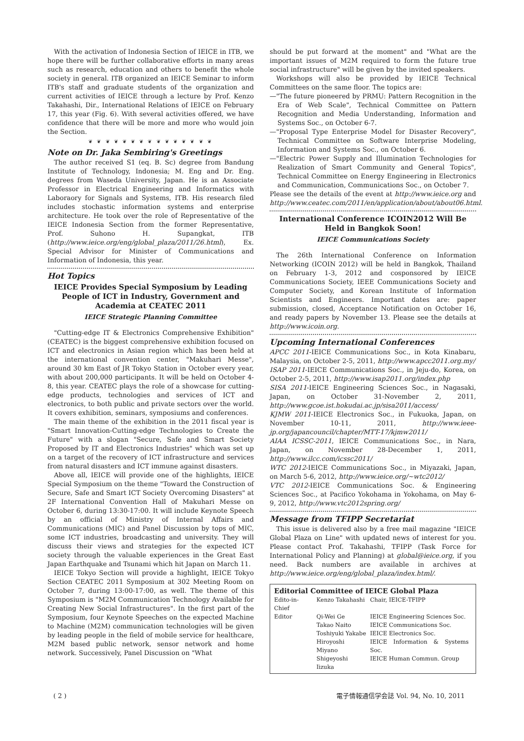With the activation of Indonesia Section of IEICE in ITB, we hope there will be further collaborative efforts in many areas such as research, education and others to benefit the whole society in general. ITB organized an IEICE Seminar to inform ITB's staff and graduate students of the organization and current activities of IEICE through a lecture by Prof. Kenzo Takahashi, Dir., International Relations of IEICE on February 17, this year (Fig. 6). With several activities offered, we have confidence that there will be more and more who would join the Section.
❦ ❦ ❦ ❦ ❦ ❦ ❦ ❦ ❦ ❦ ❦ ❦ ❦ ❦ ❦
Note on Dr. Jaka Sembiring's Greetings
The author received S1 (eq. B. Sc) degree from Bandung Institute of Technology, Indonesia; M. Eng and Dr. Eng. degrees from Waseda University, Japan. He is an Associate Professor in Electrical Engineering and Informatics with Laboraory for Signals and Systems, ITB. His research filed includes stochastic information systems and enterprise architecture. He took over the role of Representative of the IEICE Indonesia Section from the former Representative, Prof. Suhono H. Supangkat, ITB (http://www.ieice.org/eng/global_plaza/2011/26.html), Ex. Special Advisor for Minister of Communications and Information of Indonesia, this year.
Hot Topics
IEICE Provides Special Symposium by Leading People of ICT in Industry, Government and Academia at CEATEC 2011
IEICE Strategic Planning Committee
"Cutting-edge IT & Electronics Comprehensive Exhibition" (CEATEC) is the biggest comprehensive exhibition focused on ICT and electronics in Asian region which has been held at the international convention center, "Makuhari Messe", around 30 km East of JR Tokyo Station in October every year, with about 200,000 participants. It will be held on October 4-8, this year. CEATEC plays the role of a showcase for cutting-edge products, technologies and services of ICT and electronics, to both public and private sectors over the world. It covers exhibition, seminars, symposiums and conferences.
The main theme of the exhibition in the 2011 fiscal year is "Smart Innovation-Cutting-edge Technologies to Create the Future" with a slogan "Secure, Safe and Smart Society Proposed by IT and Electronics Industries" which was set up on a target of the recovery of ICT infrastructure and services from natural disasters and ICT immune against disasters.
Above all, IEICE will provide one of the highlights, IEICE Special Symposium on the theme "Toward the Construction of Secure, Safe and Smart ICT Society Overcoming Disasters" at 2F International Convention Hall of Makuhari Messe on October 6, during 13:30-17:00. It will include Keynote Speech by an official of Ministry of Internal Affairs and Communications (MIC) and Panel Discussion by tops of MIC, some ICT industries, broadcasting and university. They will discuss their views and strategies for the expected ICT society through the valuable experiences in the Great East Japan Earthquake and Tsunami which hit Japan on March 11.
IEICE Tokyo Section will provide a highlight, IEICE Tokyo Section CEATEC 2011 Symposium at 302 Meeting Room on October 7, during 13:00-17:00, as well. The theme of this Symposium is "M2M Communication Technology Available for Creating New Social Infrastructures". In the first part of the Symposium, four Keynote Speeches on the expected Machine to Machine (M2M) communication technologies will be given by leading people in the field of mobile service for healthcare, M2M based public network, sensor network and home network. Successively, Panel Discussion on "What
should be put forward at the moment" and "What are the important issues of M2M required to form the future true social infrastructure" will be given by the invited speakers.
Workshops will also be provided by IEICE Technical Committees on the same floor. The topics are:
—"The future pioneered by PRMU: Pattern Recognition in the Era of Web Scale", Technical Committee on Pattern Recognition and Media Understanding, Information and Systems Soc., on October 6-7.
—"Proposal Type Enterprise Model for Disaster Recovery", Technical Committee on Software Interprise Modeling, Information and Systems Soc., on October 6.
—"Electric Power Supply and Illumination Technologies for Realization of Smart Community and General Topics", Technical Committee on Energy Engineering in Electronics and Communication, Communications Soc., on October 7.
Please see the details of the event at http://www.ieice.org and http://www.ceatec.com/2011/en/application/about/about06.html.
International Conference ICOIN2012 Will Be Held in Bangkok Soon!
IEICE Communications Society
The 26th International Conference on Information Networking (ICOIN 2012) will be held in Bangkok, Thailand on February 1-3, 2012 and cosponsored by IEICE Communications Society, IEEE Communications Society and Computer Society, and Korean Institute of Information Scientists and Engineers. Important dates are: paper submission, closed, Acceptance Notification on October 16, and ready papers by November 13. Please see the details at http://www.icoin.org.
Upcoming International Conferences
APCC 2011-IEICE Communications Soc., in Kota Kinabaru, Malaysia, on October 2-5, 2011, http://www.apcc2011.org.my/
ISAP 2011-IEICE Communications Soc., in Jeju-do, Korea, on October 2-5, 2011, http://www.isap2011.org/index.php
SISA 2011-IEICE Engineering Sciences Soc., in Nagasaki, Japan, on October 31-November 2, 2011, http://www.gcoe.ist.hokudai.ac.jp/sisa2011/access/
KJMW 2011-IEICE Electronics Soc., in Fukuoka, Japan, on November 10-11, 2011, http://www.ieee-jp.org/japancouncil/chapter/MTT-17/kjmw2011/
AIAA ICSSC-2011, IEICE Communications Soc., in Nara, Japan, on November 28-December 1, 2011, http://www.ilcc.com/icssc2011/
WTC 2012-IEICE Communications Soc., in Miyazaki, Japan, on March 5-6, 2012, http://www.ieice.org/~wtc2012/
VTC 2012-IEICE Communications Soc. & Engineering Sciences Soc., at Pacifico Yokohama in Yokohama, on May 6-9, 2012, http://www.vtc2012spring.org/
Message from TFIPP Secretariat
This issue is delivered also by a free mail magazine "IEICE Global Plaza on Line" with updated news of interest for you. Please contact Prof. Takahashi, TFIPP (Task Force for International Policy and Planning) at global@ieice.org, if you need. Back numbers are available in archives at http://www.ieice.org/eng/global_plaza/index.html/.
Editorial Committee of IEICE Global Plaza
| Edito-in-Chief | Kenzo Takahashi | Chair, IEICE-TFIPP |
| Editor | Qi-Wei Ge | IEICE Engineering Sciences Soc. |
| | Takao Naito | IEICE Communications Soc. |
| | Toshiyuki Yakabe | IEICE Electronics Soc. |
| | Hiroyoshi Miyano | IEICE Information & Systems Soc. |
| | Shigeyoshi Iizuka | IEICE Human Commun. Group |
( 2 ) 電子情報通信学会誌 Vol. 94, No. 10, 2011